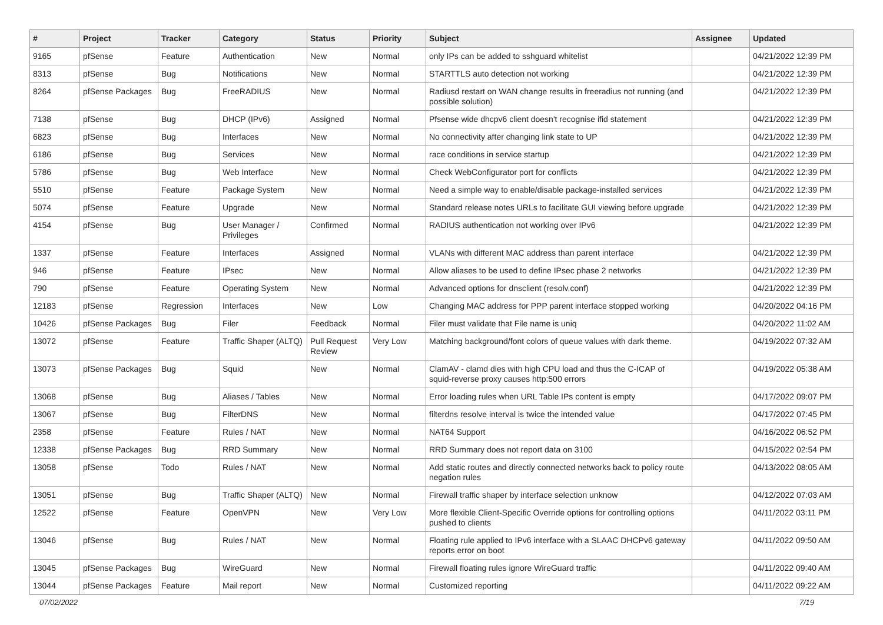| # | Project | Tracker | Category | Status | Priority | Subject | Assignee | Updated |
| --- | --- | --- | --- | --- | --- | --- | --- | --- |
| 9165 | pfSense | Feature | Authentication | New | Normal | only IPs can be added to sshguard whitelist | | 04/21/2022 12:39 PM |
| 8313 | pfSense | Bug | Notifications | New | Normal | STARTTLS auto detection not working | | 04/21/2022 12:39 PM |
| 8264 | pfSense Packages | Bug | FreeRADIUS | New | Normal | Radiusd restart on WAN change results in freeradius not running (and possible solution) | | 04/21/2022 12:39 PM |
| 7138 | pfSense | Bug | DHCP (IPv6) | Assigned | Normal | Pfsense wide dhcpv6 client doesn't recognise ifid statement | | 04/21/2022 12:39 PM |
| 6823 | pfSense | Bug | Interfaces | New | Normal | No connectivity after changing link state to UP | | 04/21/2022 12:39 PM |
| 6186 | pfSense | Bug | Services | New | Normal | race conditions in service startup | | 04/21/2022 12:39 PM |
| 5786 | pfSense | Bug | Web Interface | New | Normal | Check WebConfigurator port for conflicts | | 04/21/2022 12:39 PM |
| 5510 | pfSense | Feature | Package System | New | Normal | Need a simple way to enable/disable package-installed services | | 04/21/2022 12:39 PM |
| 5074 | pfSense | Feature | Upgrade | New | Normal | Standard release notes URLs to facilitate GUI viewing before upgrade | | 04/21/2022 12:39 PM |
| 4154 | pfSense | Bug | User Manager / Privileges | Confirmed | Normal | RADIUS authentication not working over IPv6 | | 04/21/2022 12:39 PM |
| 1337 | pfSense | Feature | Interfaces | Assigned | Normal | VLANs with different MAC address than parent interface | | 04/21/2022 12:39 PM |
| 946 | pfSense | Feature | IPsec | New | Normal | Allow aliases to be used to define IPsec phase 2 networks | | 04/21/2022 12:39 PM |
| 790 | pfSense | Feature | Operating System | New | Normal | Advanced options for dnsclient (resolv.conf) | | 04/21/2022 12:39 PM |
| 12183 | pfSense | Regression | Interfaces | New | Low | Changing MAC address for PPP parent interface stopped working | | 04/20/2022 04:16 PM |
| 10426 | pfSense Packages | Bug | Filer | Feedback | Normal | Filer must validate that File name is uniq | | 04/20/2022 11:02 AM |
| 13072 | pfSense | Feature | Traffic Shaper (ALTQ) | Pull Request Review | Very Low | Matching background/font colors of queue values with dark theme. | | 04/19/2022 07:32 AM |
| 13073 | pfSense Packages | Bug | Squid | New | Normal | ClamAV - clamd dies with high CPU load and thus the C-ICAP of squid-reverse proxy causes http:500 errors | | 04/19/2022 05:38 AM |
| 13068 | pfSense | Bug | Aliases / Tables | New | Normal | Error loading rules when URL Table IPs content is empty | | 04/17/2022 09:07 PM |
| 13067 | pfSense | Bug | FilterDNS | New | Normal | filterdns resolve interval is twice the intended value | | 04/17/2022 07:45 PM |
| 2358 | pfSense | Feature | Rules / NAT | New | Normal | NAT64 Support | | 04/16/2022 06:52 PM |
| 12338 | pfSense Packages | Bug | RRD Summary | New | Normal | RRD Summary does not report data on 3100 | | 04/15/2022 02:54 PM |
| 13058 | pfSense | Todo | Rules / NAT | New | Normal | Add static routes and directly connected networks back to policy route negation rules | | 04/13/2022 08:05 AM |
| 13051 | pfSense | Bug | Traffic Shaper (ALTQ) | New | Normal | Firewall traffic shaper by interface selection unknow | | 04/12/2022 07:03 AM |
| 12522 | pfSense | Feature | OpenVPN | New | Very Low | More flexible Client-Specific Override options for controlling options pushed to clients | | 04/11/2022 03:11 PM |
| 13046 | pfSense | Bug | Rules / NAT | New | Normal | Floating rule applied to IPv6 interface with a SLAAC DHCPv6 gateway reports error on boot | | 04/11/2022 09:50 AM |
| 13045 | pfSense Packages | Bug | WireGuard | New | Normal | Firewall floating rules ignore WireGuard traffic | | 04/11/2022 09:40 AM |
| 13044 | pfSense Packages | Feature | Mail report | New | Normal | Customized reporting | | 04/11/2022 09:22 AM |
07/02/2022 7/19